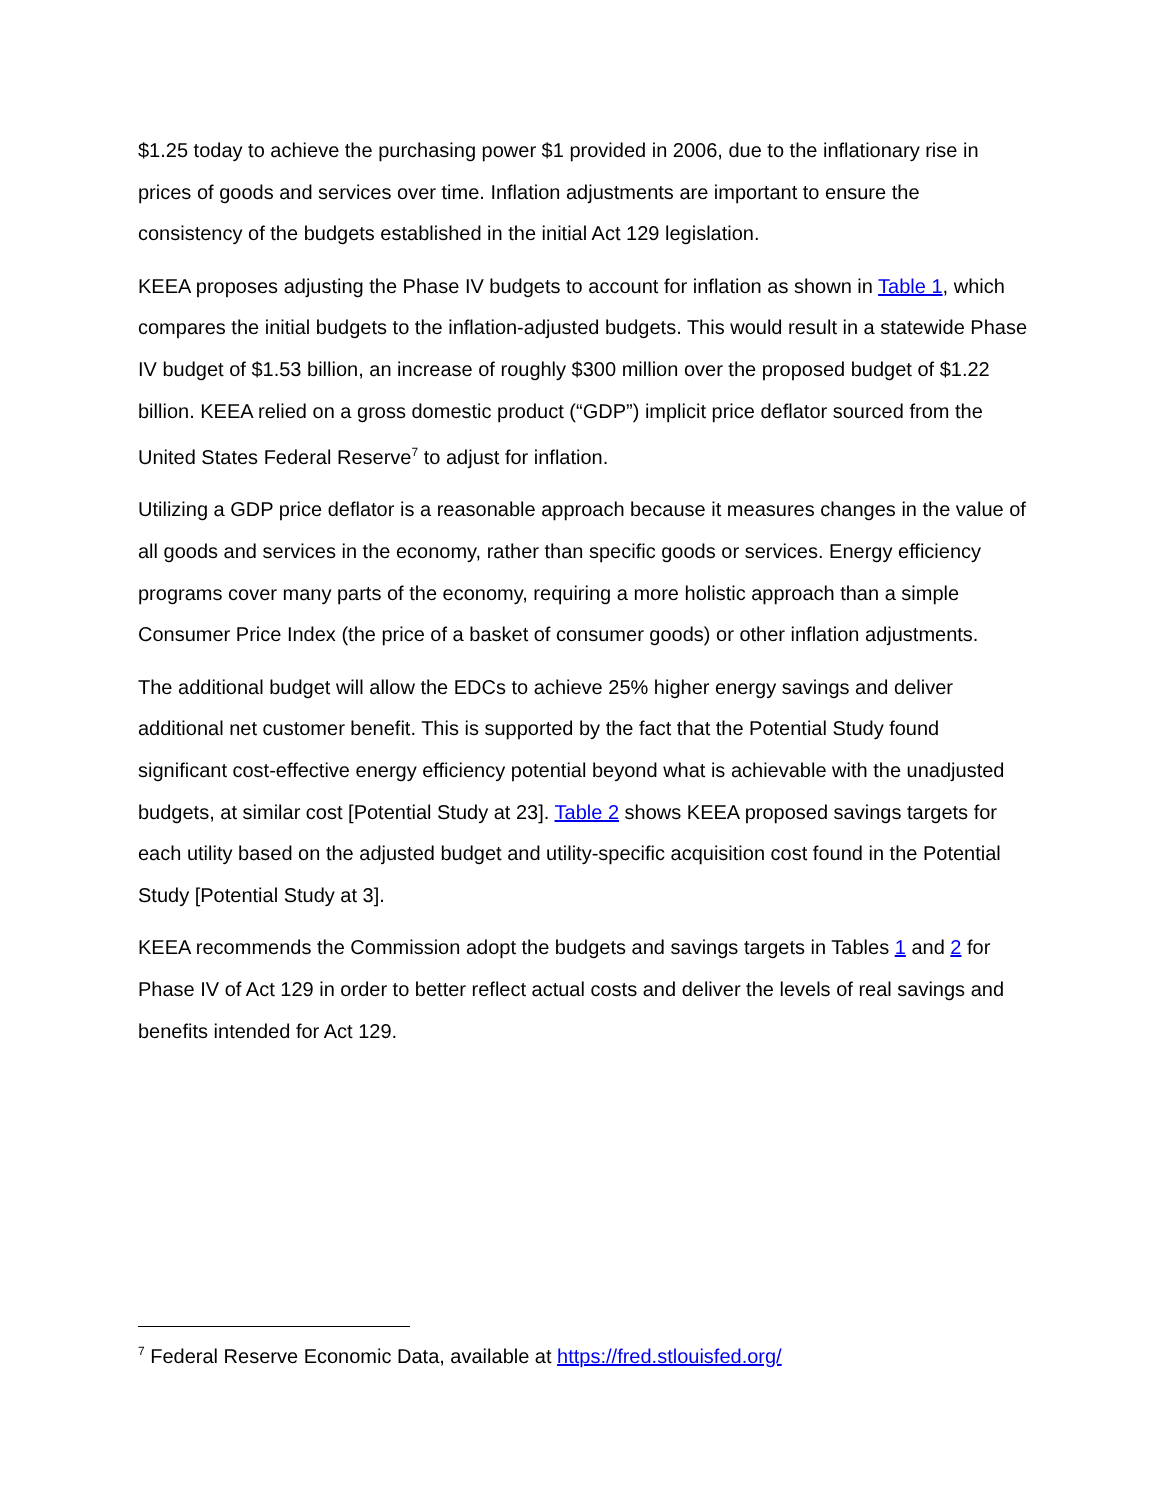$1.25 today to achieve the purchasing power $1 provided in 2006, due to the inflationary rise in prices of goods and services over time. Inflation adjustments are important to ensure the consistency of the budgets established in the initial Act 129 legislation.
KEEA proposes adjusting the Phase IV budgets to account for inflation as shown in Table 1, which compares the initial budgets to the inflation-adjusted budgets. This would result in a statewide Phase IV budget of $1.53 billion, an increase of roughly $300 million over the proposed budget of $1.22 billion. KEEA relied on a gross domestic product (“GDP”) implicit price deflator sourced from the United States Federal Reserve<sup>7</sup> to adjust for inflation.
Utilizing a GDP price deflator is a reasonable approach because it measures changes in the value of all goods and services in the economy, rather than specific goods or services. Energy efficiency programs cover many parts of the economy, requiring a more holistic approach than a simple Consumer Price Index (the price of a basket of consumer goods) or other inflation adjustments.
The additional budget will allow the EDCs to achieve 25% higher energy savings and deliver additional net customer benefit. This is supported by the fact that the Potential Study found significant cost-effective energy efficiency potential beyond what is achievable with the unadjusted budgets, at similar cost [Potential Study at 23]. Table 2 shows KEEA proposed savings targets for each utility based on the adjusted budget and utility-specific acquisition cost found in the Potential Study [Potential Study at 3].
KEEA recommends the Commission adopt the budgets and savings targets in Tables 1 and 2 for Phase IV of Act 129 in order to better reflect actual costs and deliver the levels of real savings and benefits intended for Act 129.
<sup>7</sup> Federal Reserve Economic Data, available at https://fred.stlouisfed.org/